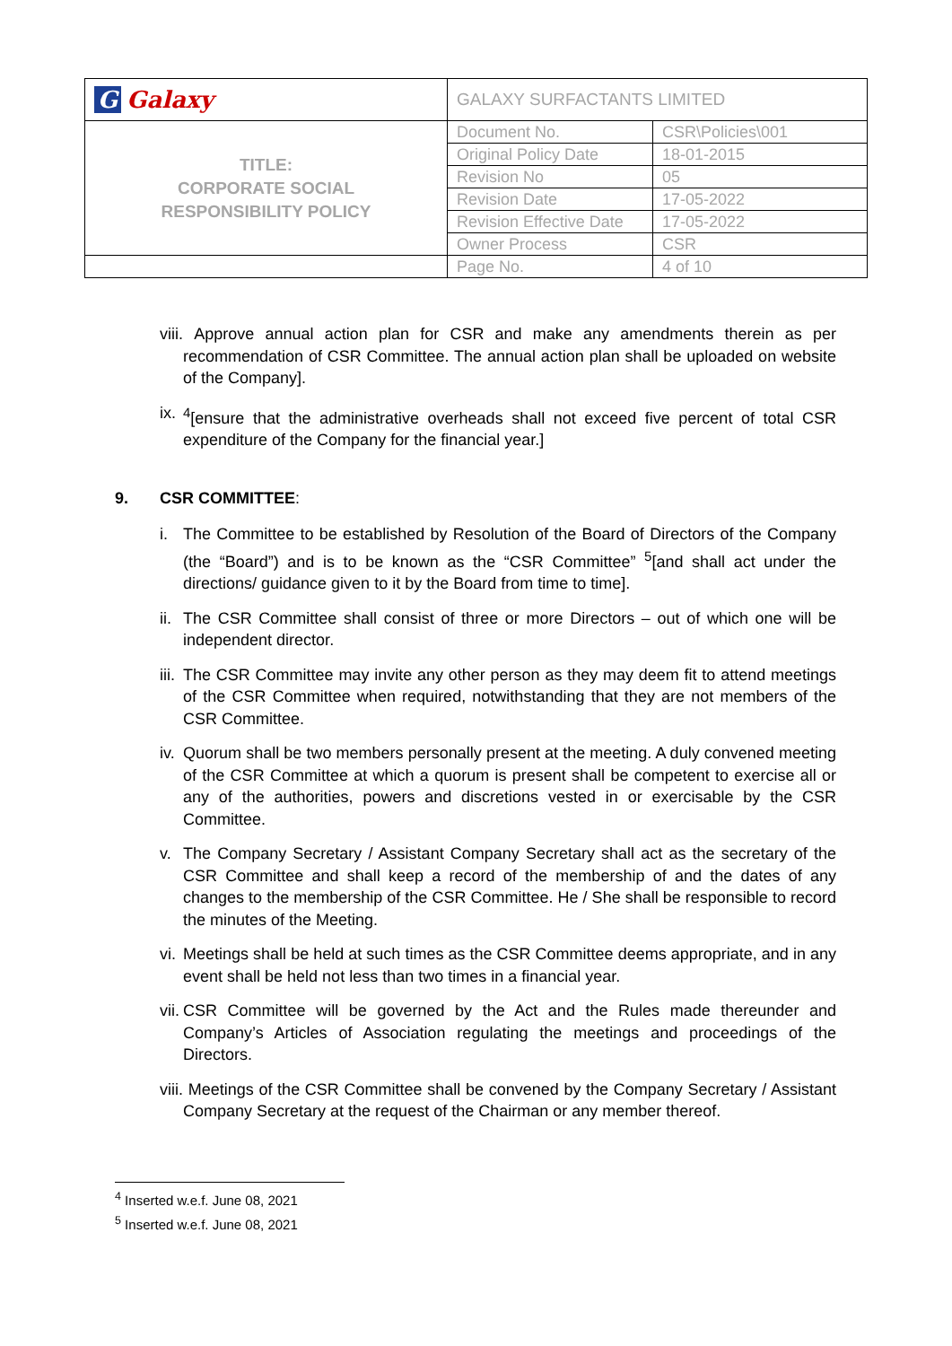| G Galaxy | GALAXY SURFACTANTS LIMITED | |
| TITLE: CORPORATE SOCIAL RESPONSIBILITY POLICY | Document No. | CSR\Policies\001 |
| | Original Policy Date | 18-01-2015 |
| | Revision No | 05 |
| | Revision Date | 17-05-2022 |
| | Revision Effective Date | 17-05-2022 |
| | Owner Process | CSR |
| | Page No. | 4 of 10 |
viii. Approve annual action plan for CSR and make any amendments therein as per recommendation of CSR Committee. The annual action plan shall be uploaded on website of the Company].
ix. <sup>4</sup>[ensure that the administrative overheads shall not exceed five percent of total CSR expenditure of the Company for the financial year.]
9. CSR COMMITTEE:
i. The Committee to be established by Resolution of the Board of Directors of the Company (the “Board”) and is to be known as the “CSR Committee” <sup>5</sup>[and shall act under the directions/ guidance given to it by the Board from time to time].
ii. The CSR Committee shall consist of three or more Directors – out of which one will be independent director.
iii. The CSR Committee may invite any other person as they may deem fit to attend meetings of the CSR Committee when required, notwithstanding that they are not members of the CSR Committee.
iv. Quorum shall be two members personally present at the meeting. A duly convened meeting of the CSR Committee at which a quorum is present shall be competent to exercise all or any of the authorities, powers and discretions vested in or exercisable by the CSR Committee.
v. The Company Secretary / Assistant Company Secretary shall act as the secretary of the CSR Committee and shall keep a record of the membership of and the dates of any changes to the membership of the CSR Committee. He / She shall be responsible to record the minutes of the Meeting.
vi. Meetings shall be held at such times as the CSR Committee deems appropriate, and in any event shall be held not less than two times in a financial year.
vii. CSR Committee will be governed by the Act and the Rules made thereunder and Company’s Articles of Association regulating the meetings and proceedings of the Directors.
viii. Meetings of the CSR Committee shall be convened by the Company Secretary / Assistant Company Secretary at the request of the Chairman or any member thereof.
<sup>4</sup> Inserted w.e.f. June 08, 2021
<sup>5</sup> Inserted w.e.f. June 08, 2021